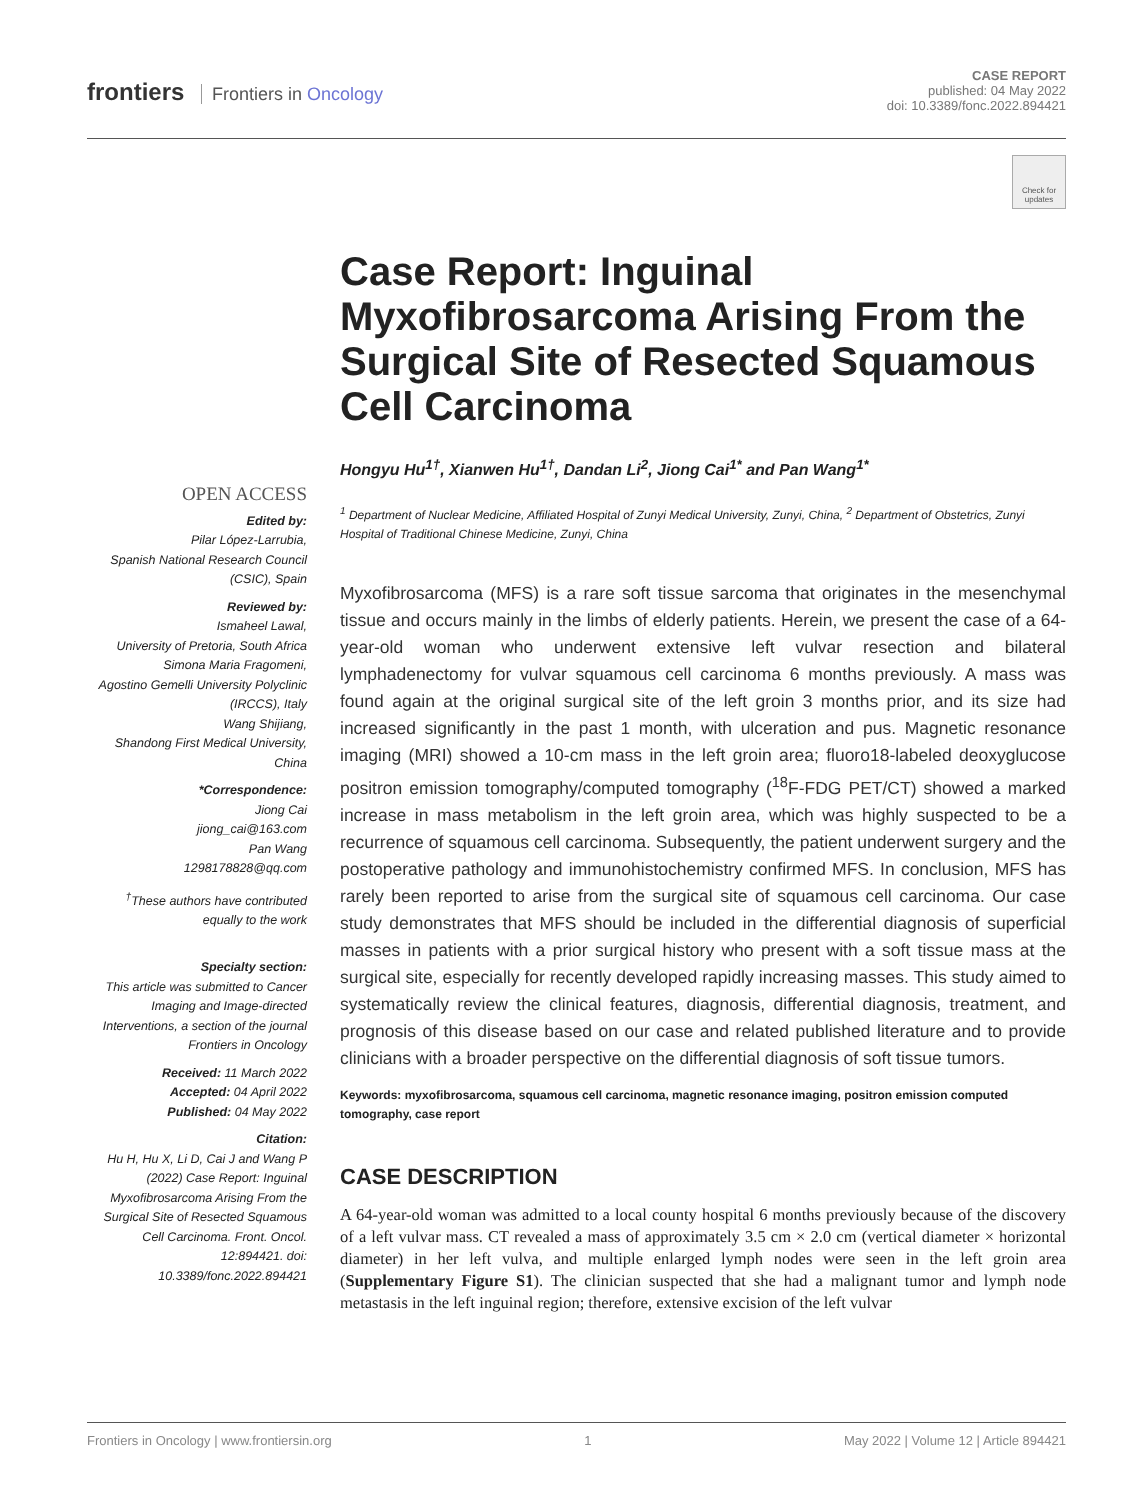frontiers Frontiers in Oncology
CASE REPORT
published: 04 May 2022
doi: 10.3389/fonc.2022.894421
Check for updates
OPEN ACCESS
Edited by:
Pilar López-Larrubia,
Spanish National Research Council (CSIC), Spain
Reviewed by:
Ismaheel Lawal,
University of Pretoria, South Africa
Simona Maria Fragomeni,
Agostino Gemelli University Polyclinic (IRCCS), Italy
Wang Shijiang,
Shandong First Medical University, China
*Correspondence:
Jiong Cai
jiong_cai@163.com
Pan Wang
1298178828@qq.com
<sup>†</sup> These authors have contributed equally to the work
Specialty section:
This article was submitted to Cancer Imaging and Image-directed Interventions, a section of the journal Frontiers in Oncology
Received: 11 March 2022
Accepted: 04 April 2022
Published: 04 May 2022
Citation:
Hu H, Hu X, Li D, Cai J and Wang P (2022) Case Report: Inguinal Myxofibrosarcoma Arising From the Surgical Site of Resected Squamous Cell Carcinoma. Front. Oncol. 12:894421. doi: 10.3389/fonc.2022.894421
Case Report: Inguinal Myxofibrosarcoma Arising From the Surgical Site of Resected Squamous Cell Carcinoma
Hongyu Hu<sup>1†</sup>, Xianwen Hu<sup>1†</sup>, Dandan Li<sup>2</sup>, Jiong Cai<sup>1*</sup> and Pan Wang<sup>1*</sup>
<sup>1</sup> Department of Nuclear Medicine, Affiliated Hospital of Zunyi Medical University, Zunyi, China, <sup>2</sup> Department of Obstetrics, Zunyi Hospital of Traditional Chinese Medicine, Zunyi, China
Myxofibrosarcoma (MFS) is a rare soft tissue sarcoma that originates in the mesenchymal tissue and occurs mainly in the limbs of elderly patients. Herein, we present the case of a 64-year-old woman who underwent extensive left vulvar resection and bilateral lymphadenectomy for vulvar squamous cell carcinoma 6 months previously. A mass was found again at the original surgical site of the left groin 3 months prior, and its size had increased significantly in the past 1 month, with ulceration and pus. Magnetic resonance imaging (MRI) showed a 10-cm mass in the left groin area; fluoro18-labeled deoxyglucose positron emission tomography/computed tomography (<sup>18</sup>F-FDG PET/CT) showed a marked increase in mass metabolism in the left groin area, which was highly suspected to be a recurrence of squamous cell carcinoma. Subsequently, the patient underwent surgery and the postoperative pathology and immunohistochemistry confirmed MFS. In conclusion, MFS has rarely been reported to arise from the surgical site of squamous cell carcinoma. Our case study demonstrates that MFS should be included in the differential diagnosis of superficial masses in patients with a prior surgical history who present with a soft tissue mass at the surgical site, especially for recently developed rapidly increasing masses. This study aimed to systematically review the clinical features, diagnosis, differential diagnosis, treatment, and prognosis of this disease based on our case and related published literature and to provide clinicians with a broader perspective on the differential diagnosis of soft tissue tumors.
Keywords: myxofibrosarcoma, squamous cell carcinoma, magnetic resonance imaging, positron emission computed tomography, case report
CASE DESCRIPTION
A 64-year-old woman was admitted to a local county hospital 6 months previously because of the discovery of a left vulvar mass. CT revealed a mass of approximately 3.5 cm × 2.0 cm (vertical diameter × horizontal diameter) in her left vulva, and multiple enlarged lymph nodes were seen in the left groin area (Supplementary Figure S1). The clinician suspected that she had a malignant tumor and lymph node metastasis in the left inguinal region; therefore, extensive excision of the left vulvar
Frontiers in Oncology | www.frontiersin.org 1 May 2022 | Volume 12 | Article 894421